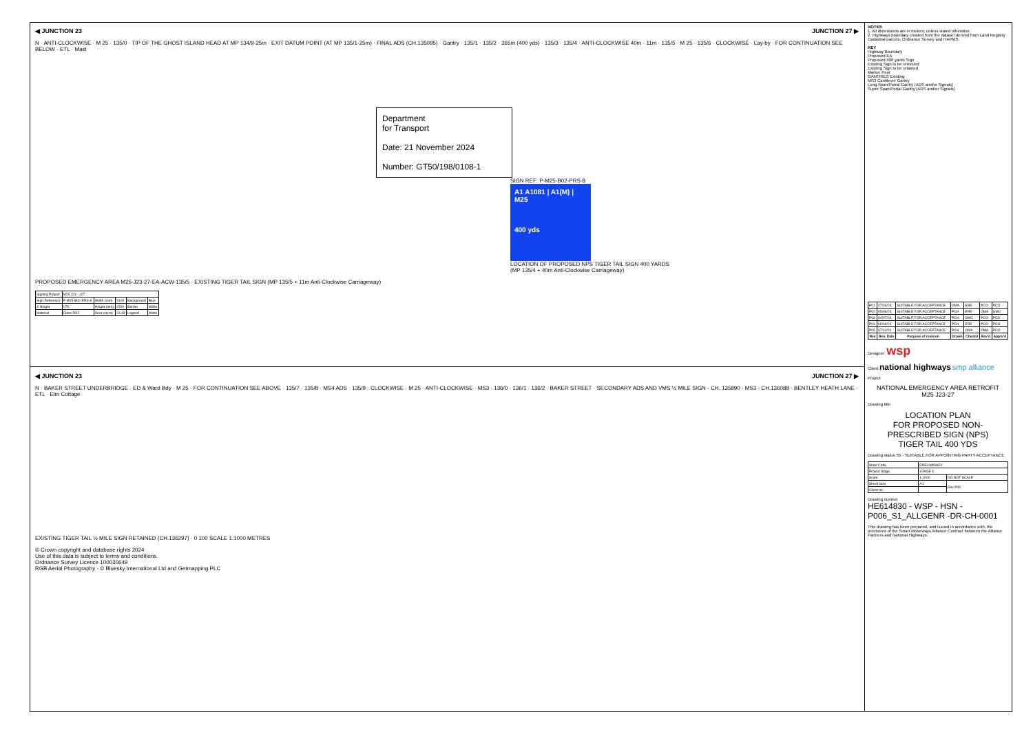◀ JUNCTION 23 JUNCTION 27 ▶
N · ANTI-CLOCKWISE · M 25 · 135/0 · TIP OF THE GHOST ISLAND HEAD AT MP 134/9-25m · EXIT DATUM POINT (AT MP 135/1-25m) · FINAL ADS (CH.135095) · Gantry · 135/1 · 135/2 · 365m (400 yds) · 135/3 · 135/4 · ANTI-CLOCKWISE 40m · 11m · 135/5 · M 25 · 135/6 · CLOCKWISE · Lay-by · FOR CONTINUATION SEE BELOW · ETL · Mast
Department
for Transport
Date: 21 November 2024
Number: GT50/198/0108-1
SIGN REF: P-M25-B02-PRS-8
A1 A1081 | A1(M) | M25
400 yds
LOCATION OF PROPOSED NPS TIGER TAIL SIGN 400 YARDS
(MP 135/4 + 40m Anti-Clockwise Carriageway)
PROPOSED EMERGENCY AREA M25-J23-27-EA-ACW-135/5 · EXISTING TIGER TAIL SIGN (MP 135/5 + 11m Anti-Clockwise Carriageway)
| Signing Project | M25 J23 - J27 | | | | |
| Sign Reference | P-M25-B02-PRS-8 | Width (mm) | 5100 | Background | Blue |
| X Height | 175 | Height (mm) | 4790 | Border | White |
| Material | Class RA2 | Area (sq.m) | 24.43 | Legend | White |
◀ JUNCTION 23 JUNCTION 27 ▶
N · BAKER STREET UNDERBRIDGE · ED & Ward Bdy · M 25 · FOR CONTINUATION SEE ABOVE · 135/7 · 135/8 · MS4 ADS · 135/9 · CLOCKWISE · M 25 · ANTI-CLOCKWISE · MS3 · 136/0 · 136/1 · 136/2 · BAKER STREET · SECONDARY ADS AND VMS ½ MILE SIGN - CH. 135890 · MS3 - CH.136088 · BENTLEY HEATH LANE · ETL · Elm Cottage
EXISTING TIGER TAIL ½ MILE SIGN RETAINED (CH.136297) · 0 100 SCALE 1:1000 METRES
© Crown copyright and database rights 2024
Use of this data is subject to terms and conditions.
Ordnance Survey Licence 100030649
RGB Aerial Photography - © Bluesky International Ltd and Getmapping PLC
NOTES
1. All dimensions are in metres, unless stated otherwise.
2. Highways boundary created from the dataset derived from Land Registry Cadastral parcels, Ordnance Survey and HAPMS.
KEY
Highway Boundary
Proposed EA
Proposed 400 yards Sign
Existing Sign to be removed
Existing Sign to be retained
Marker Post
GANTRIES Existing
MS3 Cantilever Gantry
Long Span/Portal Gantry (ADS and/or Signals)
Super Span/Portal Gantry (ADS and/or Signals)
| P01 | 27/03/24 | SUITABLE FOR ACCEPTANCE | OMA | ERE | PCO | PCO |
| P02 | 05/06/24 | SUITABLE FOR ACCEPTANCE | PCH | ERE | OMA | GMC |
| P03 | 04/07/24 | SUITABLE FOR ACCEPTANCE | PCH | GMC | PCO | PCO |
| P04 | 02/09/24 | SUITABLE FOR ACCEPTANCE | PCH | ERE | PCO | PCO |
| P05 | 07/11/24 | SUITABLE FOR ACCEPTANCE | PCH | OMA | OMA | PCO |
| Rev | Rev. Date | Purpose of revision | Drawn | Checkd | Rev'd | Apprv'd |
Designer: wsp
Client national highways smp alliance
Project
NATIONAL EMERGENCY AREA RETROFIT
M25 J23-27
Drawing title
LOCATION PLAN
FOR PROPOSED NON-PRESCRIBED SIGN (NPS)
TIGER TAIL 400 YDS
Drawing status S5 - SUITABLE FOR APPOINTING PARTY ACCEPTANCE
| State Code | PRELIMINARY | |
| Project Stage | STAGE 5 | |
| Scale | 1:1000 | DO NOT SCALE |
| Sheet Size | A1 | Rev P05 |
| Client no. | | |
Drawing number
HE614830 - WSP - HSN - P006_S1_ALLGENR -DR-CH-0001
This drawing has been prepared, and issued in accordance with, the provisions of the Smart Motorways Alliance Contract between the Alliance Partners and National Highways.